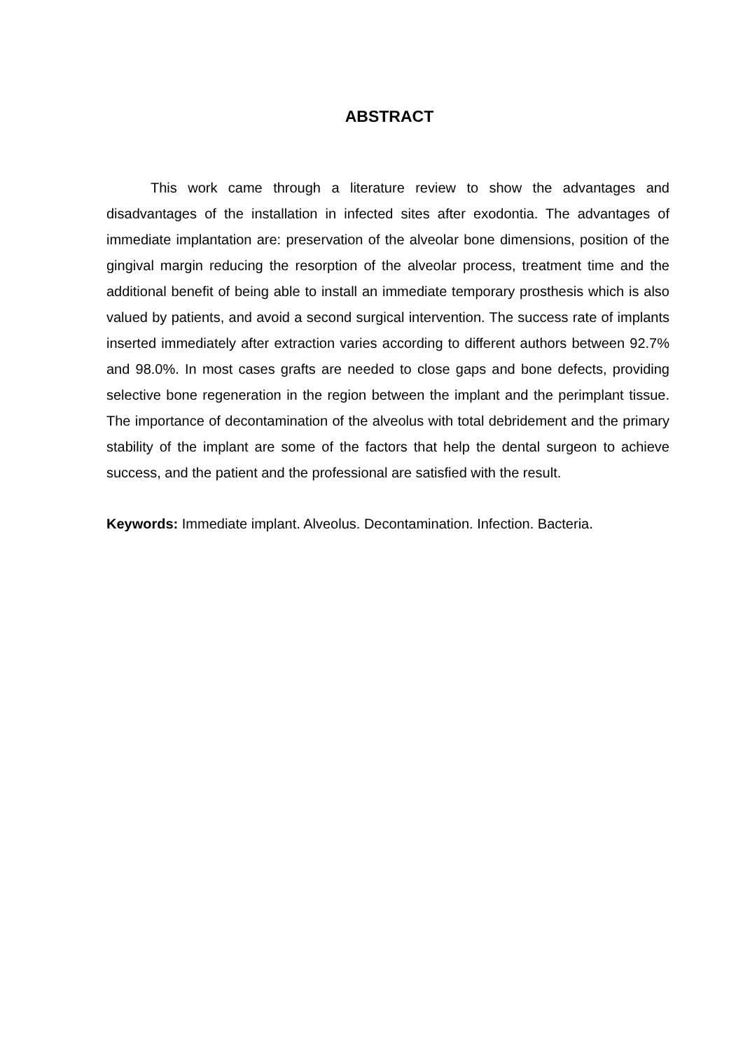ABSTRACT
This work came through a literature review to show the advantages and disadvantages of the installation in infected sites after exodontia. The advantages of immediate implantation are: preservation of the alveolar bone dimensions, position of the gingival margin reducing the resorption of the alveolar process, treatment time and the additional benefit of being able to install an immediate temporary prosthesis which is also valued by patients, and avoid a second surgical intervention. The success rate of implants inserted immediately after extraction varies according to different authors between 92.7% and 98.0%. In most cases grafts are needed to close gaps and bone defects, providing selective bone regeneration in the region between the implant and the perimplant tissue. The importance of decontamination of the alveolus with total debridement and the primary stability of the implant are some of the factors that help the dental surgeon to achieve success, and the patient and the professional are satisfied with the result.
Keywords: Immediate implant. Alveolus. Decontamination. Infection. Bacteria.